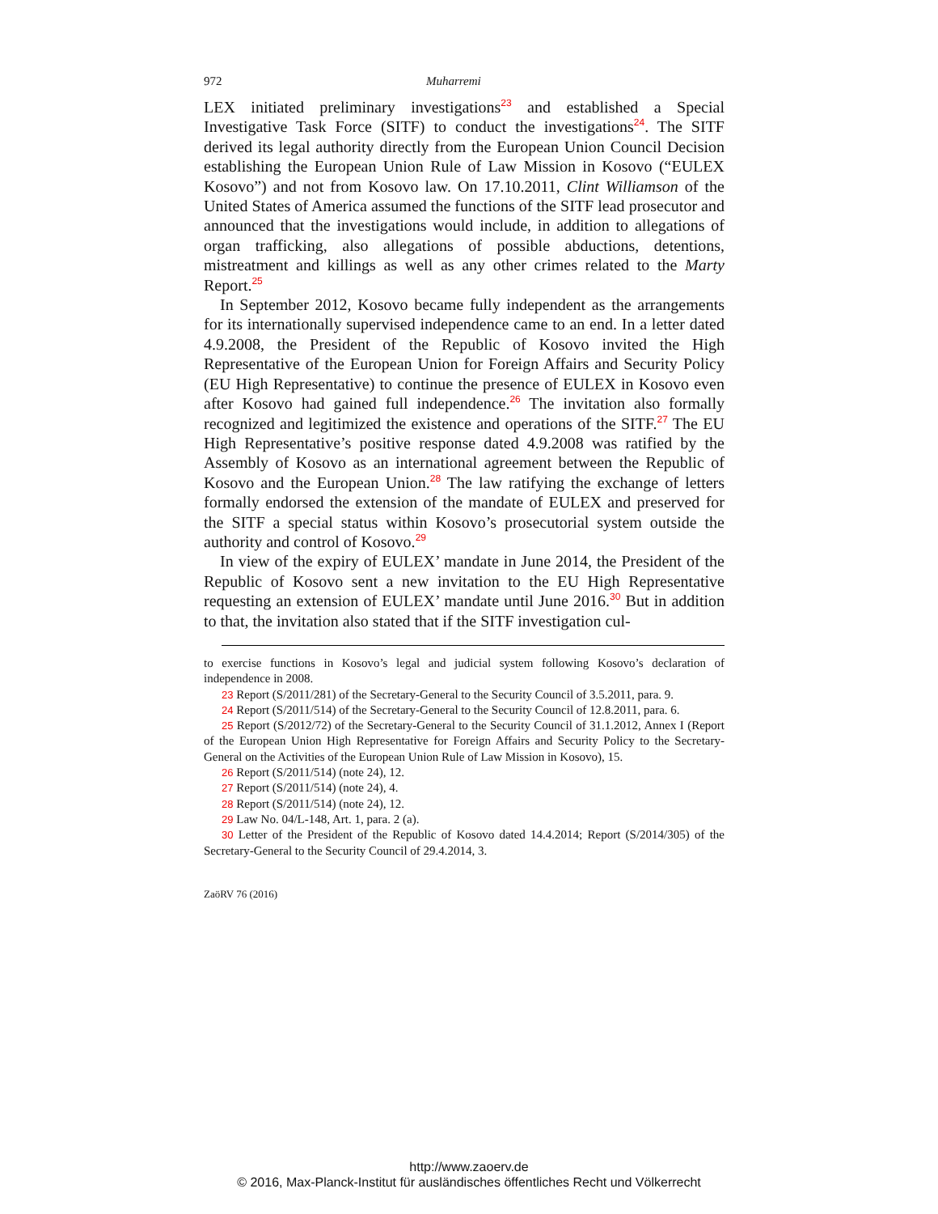972 Muharremi
LEX initiated preliminary investigations<sup>23</sup> and established a Special Investigative Task Force (SITF) to conduct the investigations<sup>24</sup>. The SITF derived its legal authority directly from the European Union Council Decision establishing the European Union Rule of Law Mission in Kosovo (“EULEX Kosovo”) and not from Kosovo law. On 17.10.2011, Clint Williamson of the United States of America assumed the functions of the SITF lead prosecutor and announced that the investigations would include, in addition to allegations of organ trafficking, also allegations of possible abductions, detentions, mistreatment and killings as well as any other crimes related to the Marty Report.<sup>25</sup>
In September 2012, Kosovo became fully independent as the arrangements for its internationally supervised independence came to an end. In a letter dated 4.9.2008, the President of the Republic of Kosovo invited the High Representative of the European Union for Foreign Affairs and Security Policy (EU High Representative) to continue the presence of EULEX in Kosovo even after Kosovo had gained full independence.<sup>26</sup> The invitation also formally recognized and legitimized the existence and operations of the SITF.<sup>27</sup> The EU High Representative’s positive response dated 4.9.2008 was ratified by the Assembly of Kosovo as an international agreement between the Republic of Kosovo and the European Union.<sup>28</sup> The law ratifying the exchange of letters formally endorsed the extension of the mandate of EULEX and preserved for the SITF a special status within Kosovo’s prosecutorial system outside the authority and control of Kosovo.<sup>29</sup>
In view of the expiry of EULEX’ mandate in June 2014, the President of the Republic of Kosovo sent a new invitation to the EU High Representative requesting an extension of EULEX’ mandate until June 2016.<sup>30</sup> But in addition to that, the invitation also stated that if the SITF investigation cul-
to exercise functions in Kosovo’s legal and judicial system following Kosovo’s declaration of independence in 2008.
23 Report (S/2011/281) of the Secretary-General to the Security Council of 3.5.2011, para. 9.
24 Report (S/2011/514) of the Secretary-General to the Security Council of 12.8.2011, para. 6.
25 Report (S/2012/72) of the Secretary-General to the Security Council of 31.1.2012, Annex I (Report of the European Union High Representative for Foreign Affairs and Security Policy to the Secretary-General on the Activities of the European Union Rule of Law Mission in Kosovo), 15.
26 Report (S/2011/514) (note 24), 12.
27 Report (S/2011/514) (note 24), 4.
28 Report (S/2011/514) (note 24), 12.
29 Law No. 04/L-148, Art. 1, para. 2 (a).
30 Letter of the President of the Republic of Kosovo dated 14.4.2014; Report (S/2014/305) of the Secretary-General to the Security Council of 29.4.2014, 3.
ZaöRV 76 (2016)
http://www.zaoerv.de
© 2016, Max-Planck-Institut für ausländisches öffentliches Recht und Völkerrecht